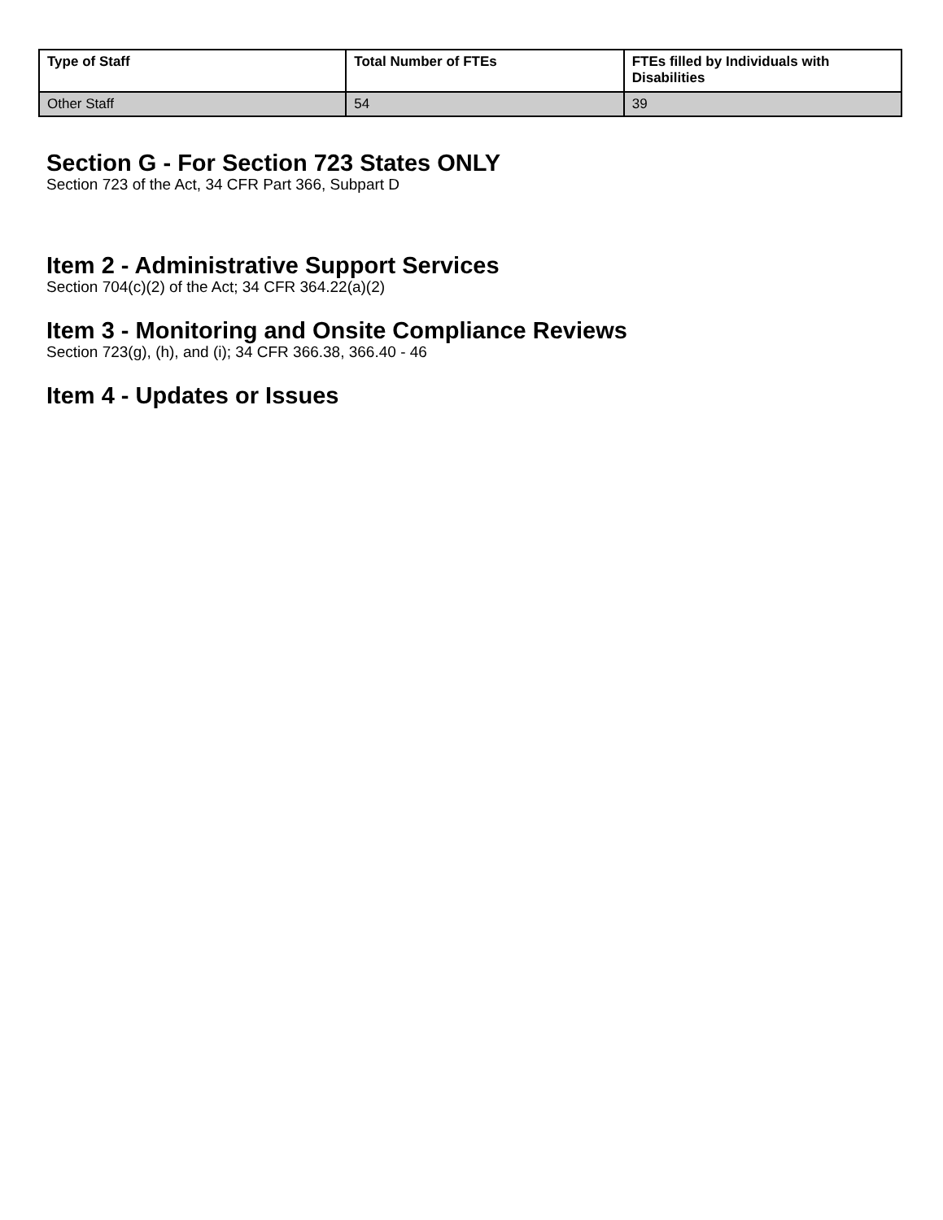| Type of Staff | Total Number of FTEs | FTEs filled by Individuals with Disabilities |
| --- | --- | --- |
| Other Staff | 54 | 39 |
Section G - For Section 723 States ONLY
Section 723 of the Act, 34 CFR Part 366, Subpart D
Item 2 - Administrative Support Services
Section 704(c)(2) of the Act; 34 CFR 364.22(a)(2)
Item 3 - Monitoring and Onsite Compliance Reviews
Section 723(g), (h), and (i); 34 CFR 366.38, 366.40 - 46
Item 4 - Updates or Issues